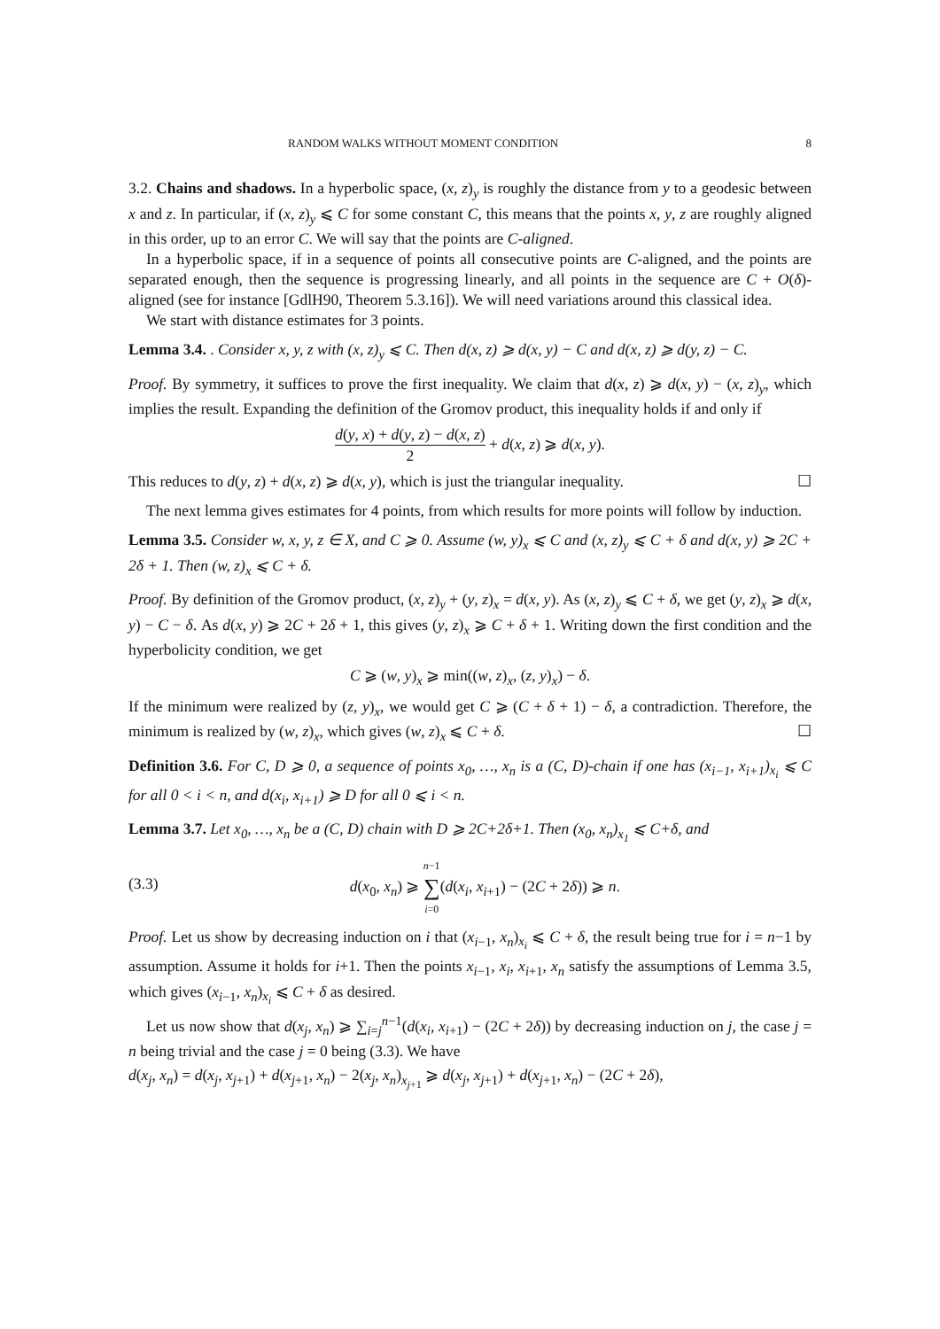RANDOM WALKS WITHOUT MOMENT CONDITION 8
3.2. Chains and shadows. In a hyperbolic space, (x, z)<sub>y</sub> is roughly the distance from y to a geodesic between x and z. In particular, if (x, z)<sub>y</sub> ⩽ C for some constant C, this means that the points x, y, z are roughly aligned in this order, up to an error C. We will say that the points are C-aligned.
In a hyperbolic space, if in a sequence of points all consecutive points are C-aligned, and the points are separated enough, then the sequence is progressing linearly, and all points in the sequence are C + O(δ)-aligned (see for instance [GdlH90, Theorem 5.3.16]). We will need variations around this classical idea.
We start with distance estimates for 3 points.
Lemma 3.4. . Consider x, y, z with (x, z)<sub>y</sub> ⩽ C. Then d(x, z) ⩾ d(x, y) − C and d(x, z) ⩾ d(y, z) − C.
Proof. By symmetry, it suffices to prove the first inequality. We claim that d(x, z) ⩾ d(x, y) − (x, z)<sub>y</sub>, which implies the result. Expanding the definition of the Gromov product, this inequality holds if and only if
d(y, x) + d(y, z) − d(x, z) 2 + d(x, z) ⩾ d(x, y).
This reduces to d(y, z) + d(x, z) ⩾ d(x, y), which is just the triangular inequality. ☐
The next lemma gives estimates for 4 points, from which results for more points will follow by induction.
Lemma 3.5. Consider w, x, y, z ∈ X, and C ⩾ 0. Assume (w, y)<sub>x</sub> ⩽ C and (x, z)<sub>y</sub> ⩽ C + δ and d(x, y) ⩾ 2C + 2δ + 1. Then (w, z)<sub>x</sub> ⩽ C + δ.
Proof. By definition of the Gromov product, (x, z)<sub>y</sub> + (y, z)<sub>x</sub> = d(x, y). As (x, z)<sub>y</sub> ⩽ C + δ, we get (y, z)<sub>x</sub> ⩾ d(x, y) − C − δ. As d(x, y) ⩾ 2C + 2δ + 1, this gives (y, z)<sub>x</sub> ⩾ C + δ + 1. Writing down the first condition and the hyperbolicity condition, we get
C ⩾ (w, y)<sub>x</sub> ⩾ min((w, z)<sub>x</sub>, (z, y)<sub>x</sub>) − δ.
If the minimum were realized by (z, y)<sub>x</sub>, we would get C ⩾ (C + δ + 1) − δ, a contradiction. Therefore, the minimum is realized by (w, z)<sub>x</sub>, which gives (w, z)<sub>x</sub> ⩽ C + δ. ☐
Definition 3.6. For C, D ⩾ 0, a sequence of points x<sub>0</sub>, …, x<sub>n</sub> is a (C, D)-chain if one has (x<sub>i−1</sub>, x<sub>i+1</sub>)<sub>x<sub>i</sub></sub> ⩽ C for all 0 < i < n, and d(x<sub>i</sub>, x<sub>i+1</sub>) ⩾ D for all 0 ⩽ i < n.
Lemma 3.7. Let x<sub>0</sub>, …, x<sub>n</sub> be a (C, D) chain with D ⩾ 2C+2δ+1. Then (x<sub>0</sub>, x<sub>n</sub>)<sub>x<sub>1</sub></sub> ⩽ C+δ, and
(3.3) d(x<sub>0</sub>, x<sub>n</sub>) ⩾ n−1 ∑ i=0(d(x<sub>i</sub>, x<sub>i+1</sub>) − (2C + 2δ)) ⩾ n.
Proof. Let us show by decreasing induction on i that (x<sub>i−1</sub>, x<sub>n</sub>)<sub>x<sub>i</sub></sub> ⩽ C + δ, the result being true for i = n−1 by assumption. Assume it holds for i+1. Then the points x<sub>i−1</sub>, x<sub>i</sub>, x<sub>i+1</sub>, x<sub>n</sub> satisfy the assumptions of Lemma 3.5, which gives (x<sub>i−1</sub>, x<sub>n</sub>)<sub>x<sub>i</sub></sub> ⩽ C + δ as desired.
Let us now show that d(x<sub>j</sub>, x<sub>n</sub>) ⩾ ∑<sub>i=j</sub><sup>n−1</sup>(d(x<sub>i</sub>, x<sub>i+1</sub>) − (2C + 2δ)) by decreasing induction on j, the case j = n being trivial and the case j = 0 being (3.3). We have
d(x<sub>j</sub>, x<sub>n</sub>) = d(x<sub>j</sub>, x<sub>j+1</sub>) + d(x<sub>j+1</sub>, x<sub>n</sub>) − 2(x<sub>j</sub>, x<sub>n</sub>)<sub>x<sub>j+1</sub></sub> ⩾ d(x<sub>j</sub>, x<sub>j+1</sub>) + d(x<sub>j+1</sub>, x<sub>n</sub>) − (2C + 2δ),